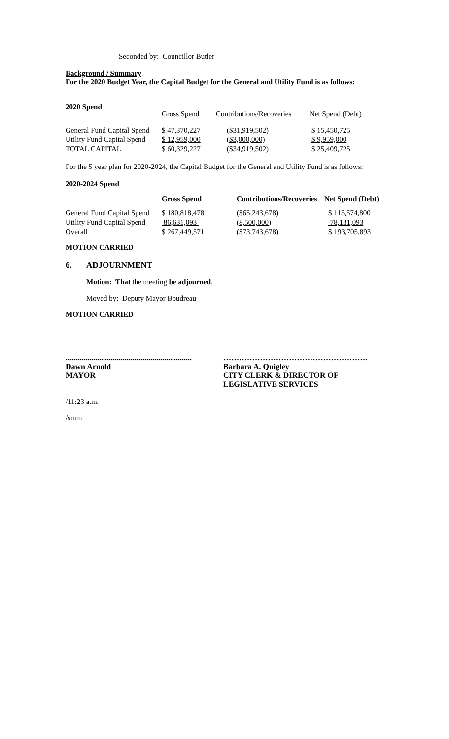Seconded by: Councillor Butler
Background / Summary
For the 2020 Budget Year, the Capital Budget for the General and Utility Fund is as follows:
2020 Spend
| | Gross Spend | Contributions/Recoveries | Net Spend (Debt) |
| General Fund Capital Spend | $ 47,370,227 | ($31,919,502) | $ 15,450,725 |
| Utility Fund Capital Spend | $ 12,959,000 | ($3,000,000) | $ 9,959,000 |
| TOTAL CAPITAL | $ 60,329,227 | ($34,919,502) | $ 25,409,725 |
For the 5 year plan for 2020-2024, the Capital Budget for the General and Utility Fund is as follows:
2020-2024 Spend
| | Gross Spend | Contributions/Recoveries | Net Spend (Debt) |
| --- | --- | --- | --- |
| General Fund Capital Spend | $ 180,818,478 | ($65,243,678) | $ 115,574,800 |
| Utility Fund Capital Spend | 86,631,093 | (8,500,000) | 78,131,093 |
| Overall | $ 267,449,571 | ($73,743,678) | $ 193,705,893 |
MOTION CARRIED
6. ADJOURNMENT
Motion: That the meeting be adjourned.
Moved by: Deputy Mayor Boudreau
MOTION CARRIED
................................................................
Dawn Arnold
MAYOR
……………………………………………….
Barbara A. Quigley
CITY CLERK & DIRECTOR OF
LEGISLATIVE SERVICES
/11:23 a.m.
/smm